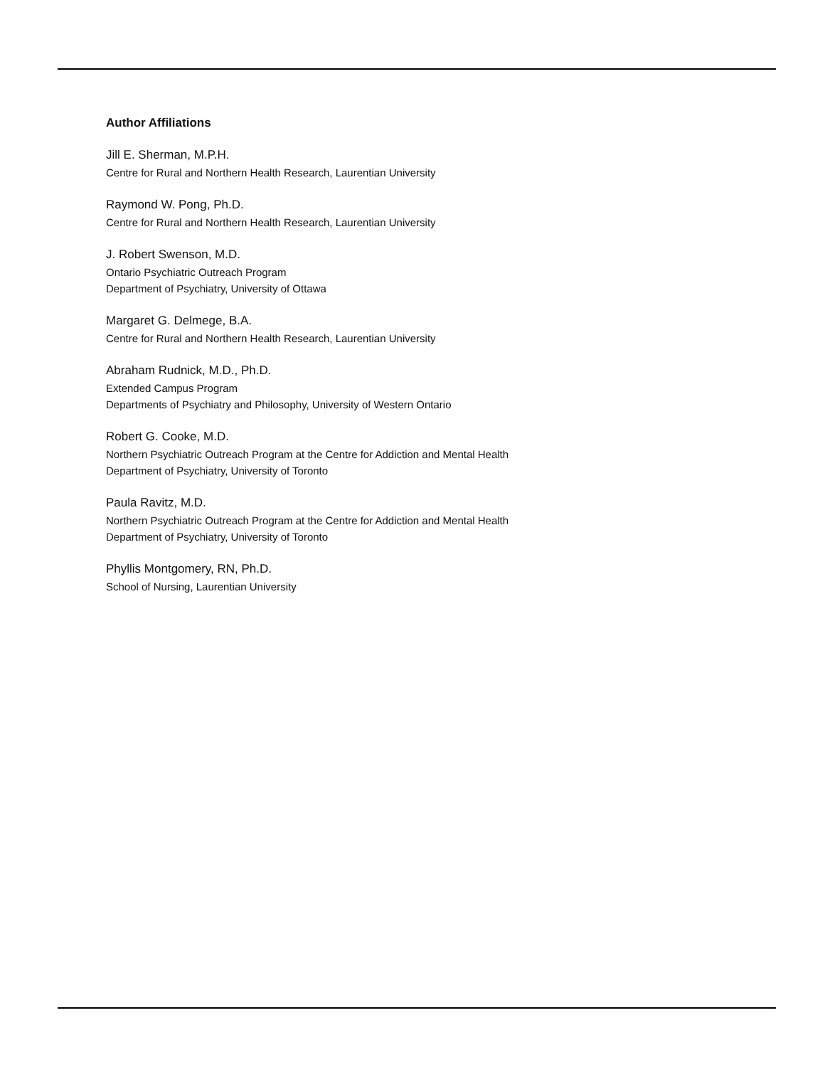Author Affiliations
Jill E. Sherman, M.P.H.
Centre for Rural and Northern Health Research, Laurentian University
Raymond W. Pong, Ph.D.
Centre for Rural and Northern Health Research, Laurentian University
J. Robert Swenson, M.D.
Ontario Psychiatric Outreach Program
Department of Psychiatry, University of Ottawa
Margaret G. Delmege, B.A.
Centre for Rural and Northern Health Research, Laurentian University
Abraham Rudnick, M.D., Ph.D.
Extended Campus Program
Departments of Psychiatry and Philosophy, University of Western Ontario
Robert G. Cooke, M.D.
Northern Psychiatric Outreach Program at the Centre for Addiction and Mental Health
Department of Psychiatry, University of Toronto
Paula Ravitz, M.D.
Northern Psychiatric Outreach Program at the Centre for Addiction and Mental Health
Department of Psychiatry, University of Toronto
Phyllis Montgomery, RN, Ph.D.
School of Nursing, Laurentian University